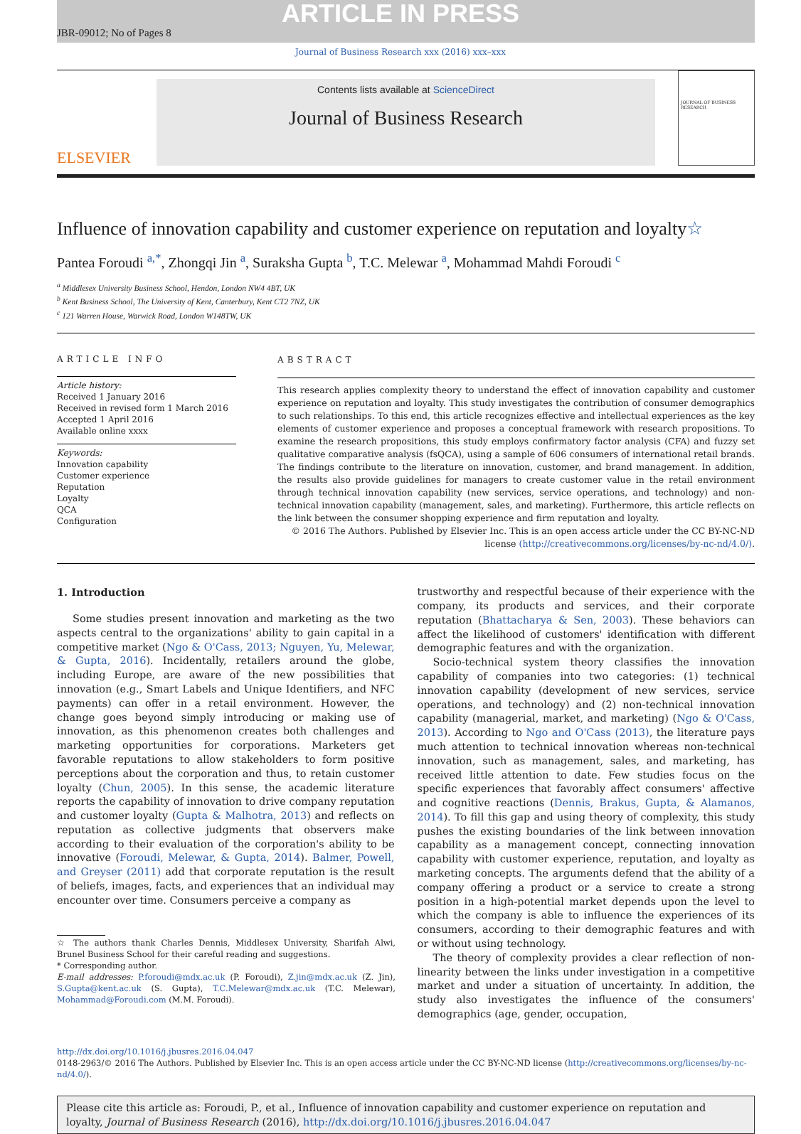ARTICLE IN PRESS
JBR-09012; No of Pages 8
Journal of Business Research xxx (2016) xxx–xxx
ELSEVIER
Contents lists available at ScienceDirect
Journal of Business Research
JOURNAL OF BUSINESS RESEARCH
Influence of innovation capability and customer experience on reputation and loyalty☆
Pantea Foroudi <sup>a,</sup><sup>*</sup>, Zhongqi Jin <sup>a</sup>, Suraksha Gupta <sup>b</sup>, T.C. Melewar <sup>a</sup>, Mohammad Mahdi Foroudi <sup>c</sup>
<sup>a</sup> Middlesex University Business School, Hendon, London NW4 4BT, UK
<sup>b</sup> Kent Business School, The University of Kent, Canterbury, Kent CT2 7NZ, UK
<sup>c</sup> 121 Warren House, Warwick Road, London W148TW, UK
ARTICLE INFO
Article history:
Received 1 January 2016
Received in revised form 1 March 2016
Accepted 1 April 2016
Available online xxxx
Keywords:
Innovation capability
Customer experience
Reputation
Loyalty
QCA
Configuration
ABSTRACT
This research applies complexity theory to understand the effect of innovation capability and customer experience on reputation and loyalty. This study investigates the contribution of consumer demographics to such relationships. To this end, this article recognizes effective and intellectual experiences as the key elements of customer experience and proposes a conceptual framework with research propositions. To examine the research propositions, this study employs confirmatory factor analysis (CFA) and fuzzy set qualitative comparative analysis (fsQCA), using a sample of 606 consumers of international retail brands. The findings contribute to the literature on innovation, customer, and brand management. In addition, the results also provide guidelines for managers to create customer value in the retail environment through technical innovation capability (new services, service operations, and technology) and non-technical innovation capability (management, sales, and marketing). Furthermore, this article reflects on the link between the consumer shopping experience and firm reputation and loyalty.
© 2016 The Authors. Published by Elsevier Inc. This is an open access article under the CC BY-NC-ND license (http://creativecommons.org/licenses/by-nc-nd/4.0/).
1. Introduction
Some studies present innovation and marketing as the two aspects central to the organizations' ability to gain capital in a competitive market (Ngo & O'Cass, 2013; Nguyen, Yu, Melewar, & Gupta, 2016). Incidentally, retailers around the globe, including Europe, are aware of the new possibilities that innovation (e.g., Smart Labels and Unique Identifiers, and NFC payments) can offer in a retail environment. However, the change goes beyond simply introducing or making use of innovation, as this phenomenon creates both challenges and marketing opportunities for corporations. Marketers get favorable reputations to allow stakeholders to form positive perceptions about the corporation and thus, to retain customer loyalty (Chun, 2005). In this sense, the academic literature reports the capability of innovation to drive company reputation and customer loyalty (Gupta & Malhotra, 2013) and reflects on reputation as collective judgments that observers make according to their evaluation of the corporation's ability to be innovative (Foroudi, Melewar, & Gupta, 2014). Balmer, Powell, and Greyser (2011) add that corporate reputation is the result of beliefs, images, facts, and experiences that an individual may encounter over time. Consumers perceive a company as
☆ The authors thank Charles Dennis, Middlesex University, Sharifah Alwi, Brunel Business School for their careful reading and suggestions.
* Corresponding author.
E-mail addresses: P.foroudi@mdx.ac.uk (P. Foroudi), Z.jin@mdx.ac.uk (Z. Jin), S.Gupta@kent.ac.uk (S. Gupta), T.C.Melewar@mdx.ac.uk (T.C. Melewar), Mohammad@Foroudi.com (M.M. Foroudi).
trustworthy and respectful because of their experience with the company, its products and services, and their corporate reputation (Bhattacharya & Sen, 2003). These behaviors can affect the likelihood of customers' identification with different demographic features and with the organization.
Socio-technical system theory classifies the innovation capability of companies into two categories: (1) technical innovation capability (development of new services, service operations, and technology) and (2) non-technical innovation capability (managerial, market, and marketing) (Ngo & O'Cass, 2013). According to Ngo and O'Cass (2013), the literature pays much attention to technical innovation whereas non-technical innovation, such as management, sales, and marketing, has received little attention to date. Few studies focus on the specific experiences that favorably affect consumers' affective and cognitive reactions (Dennis, Brakus, Gupta, & Alamanos, 2014). To fill this gap and using theory of complexity, this study pushes the existing boundaries of the link between innovation capability as a management concept, connecting innovation capability with customer experience, reputation, and loyalty as marketing concepts. The arguments defend that the ability of a company offering a product or a service to create a strong position in a high-potential market depends upon the level to which the company is able to influence the experiences of its consumers, according to their demographic features and with or without using technology.
The theory of complexity provides a clear reflection of non-linearity between the links under investigation in a competitive market and under a situation of uncertainty. In addition, the study also investigates the influence of the consumers' demographics (age, gender, occupation,
http://dx.doi.org/10.1016/j.jbusres.2016.04.047
0148-2963/© 2016 The Authors. Published by Elsevier Inc. This is an open access article under the CC BY-NC-ND license (http://creativecommons.org/licenses/by-nc-nd/4.0/).
Please cite this article as: Foroudi, P., et al., Influence of innovation capability and customer experience on reputation and loyalty, Journal of Business Research (2016), http://dx.doi.org/10.1016/j.jbusres.2016.04.047